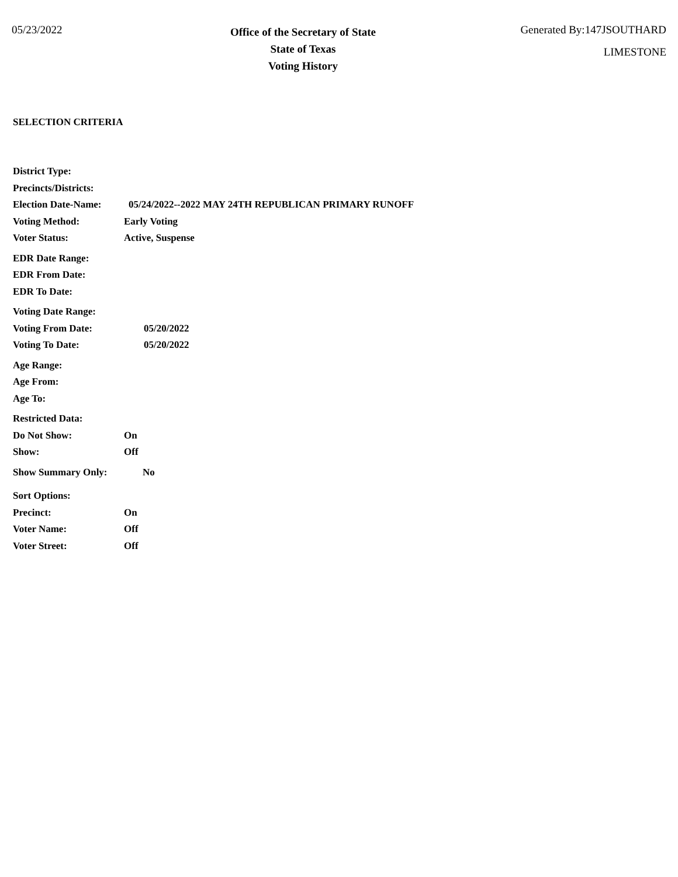05/23/2022
Office of the Secretary of State
State of Texas
Voting History
Generated By:147JSOUTHARD
LIMESTONE
SELECTION CRITERIA
District Type:
Precincts/Districts:
Election Date-Name: 05/24/2022--2022 MAY 24TH REPUBLICAN PRIMARY RUNOFF
Voting Method: Early Voting
Voter Status: Active, Suspense
EDR Date Range:
EDR From Date:
EDR To Date:
Voting Date Range:
Voting From Date: 05/20/2022
Voting To Date: 05/20/2022
Age Range:
Age From:
Age To:
Restricted Data:
Do Not Show: On
Show: Off
Show Summary Only: No
Sort Options:
Precinct: On
Voter Name: Off
Voter Street: Off